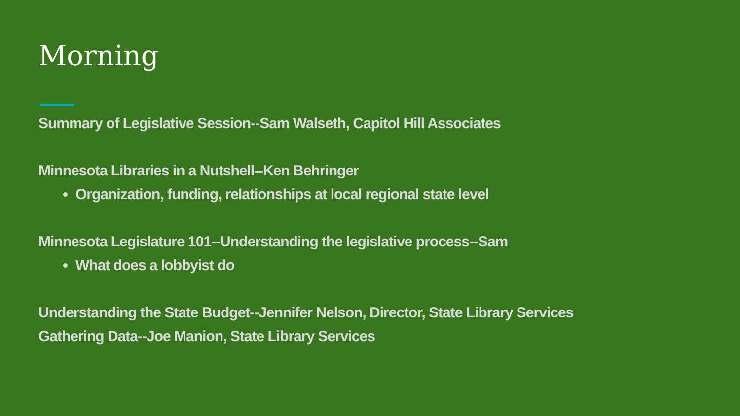Morning
Summary of Legislative Session--Sam Walseth, Capitol Hill Associates
Minnesota Libraries in a Nutshell--Ken Behringer
Organization, funding, relationships at local regional state level
Minnesota Legislature 101--Understanding the legislative process--Sam
What does a lobbyist do
Understanding the State Budget--Jennifer Nelson, Director, State Library Services
Gathering Data--Joe Manion, State Library Services